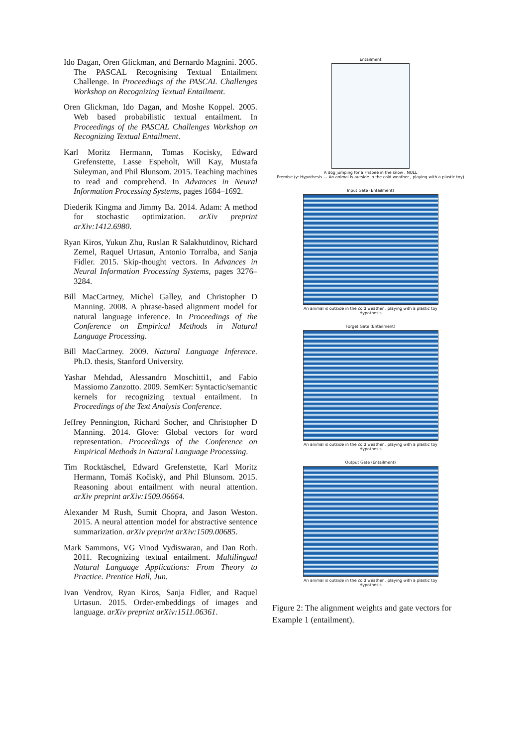Ido Dagan, Oren Glickman, and Bernardo Magnini. 2005. The PASCAL Recognising Textual Entailment Challenge. In Proceedings of the PASCAL Challenges Workshop on Recognizing Textual Entailment.
Oren Glickman, Ido Dagan, and Moshe Koppel. 2005. Web based probabilistic textual entailment. In Proceedings of the PASCAL Challenges Workshop on Recognizing Textual Entailment.
Karl Moritz Hermann, Tomas Kocisky, Edward Grefenstette, Lasse Espeholt, Will Kay, Mustafa Suleyman, and Phil Blunsom. 2015. Teaching machines to read and comprehend. In Advances in Neural Information Processing Systems, pages 1684–1692.
Diederik Kingma and Jimmy Ba. 2014. Adam: A method for stochastic optimization. arXiv preprint arXiv:1412.6980.
Ryan Kiros, Yukun Zhu, Ruslan R Salakhutdinov, Richard Zemel, Raquel Urtasun, Antonio Torralba, and Sanja Fidler. 2015. Skip-thought vectors. In Advances in Neural Information Processing Systems, pages 3276–3284.
Bill MacCartney, Michel Galley, and Christopher D Manning. 2008. A phrase-based alignment model for natural language inference. In Proceedings of the Conference on Empirical Methods in Natural Language Processing.
Bill MacCartney. 2009. Natural Language Inference. Ph.D. thesis, Stanford University.
Yashar Mehdad, Alessandro Moschitti1, and Fabio Massiomo Zanzotto. 2009. SemKer: Syntactic/semantic kernels for recognizing textual entailment. In Proceedings of the Text Analysis Conference.
Jeffrey Pennington, Richard Socher, and Christopher D Manning. 2014. Glove: Global vectors for word representation. Proceedings of the Conference on Empirical Methods in Natural Language Processing.
Tim Rocktäschel, Edward Grefenstette, Karl Moritz Hermann, Tomáš Kočiskỳ, and Phil Blunsom. 2015. Reasoning about entailment with neural attention. arXiv preprint arXiv:1509.06664.
Alexander M Rush, Sumit Chopra, and Jason Weston. 2015. A neural attention model for abstractive sentence summarization. arXiv preprint arXiv:1509.00685.
Mark Sammons, VG Vinod Vydiswaran, and Dan Roth. 2011. Recognizing textual entailment. Multilingual Natural Language Applications: From Theory to Practice. Prentice Hall, Jun.
Ivan Vendrov, Ryan Kiros, Sanja Fidler, and Raquel Urtasun. 2015. Order-embeddings of images and language. arXiv preprint arXiv:1511.06361.
Entailment
A dog jumping for a Frisbee in the snow . NULL
Premise (y: Hypothesis — An animal is outside in the cold weather , playing with a plastic toy)
Input Gate (Entailment)
An animal is outside in the cold weather , playing with a plastic toy
Hypothesis
Forget Gate (Entailment)
An animal is outside in the cold weather , playing with a plastic toy
Hypothesis
Output Gate (Entailment)
An animal is outside in the cold weather , playing with a plastic toy
Hypothesis
Figure 2: The alignment weights and gate vectors for Example 1 (entailment).